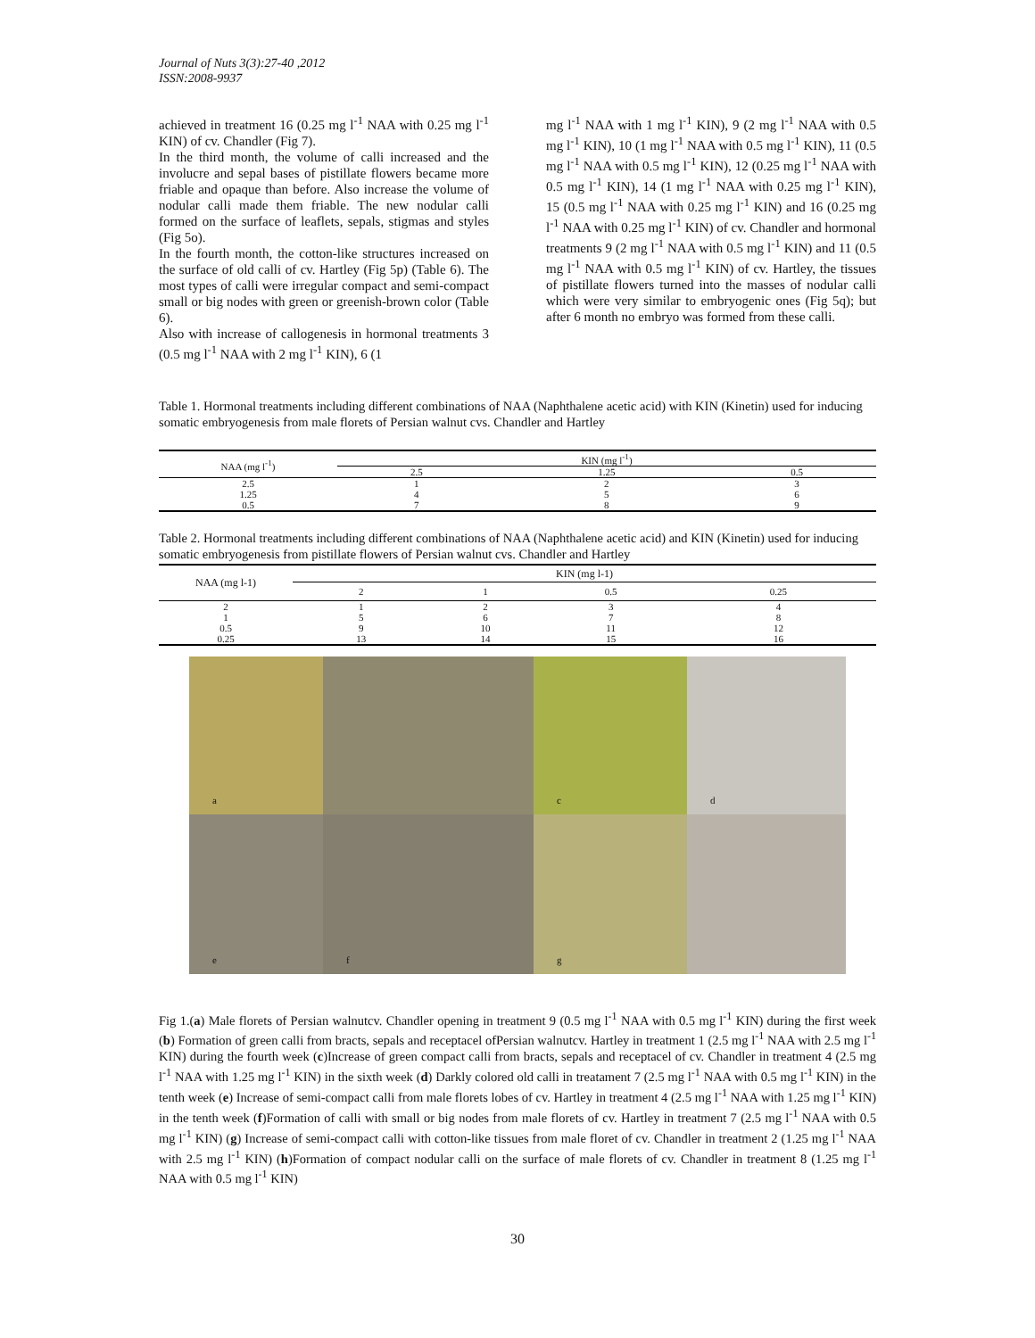Journal of Nuts 3(3):27-40 ,2012
ISSN:2008-9937
achieved in treatment 16 (0.25 mg l<sup>-1</sup> NAA with 0.25 mg l<sup>-1</sup> KIN) of cv. Chandler (Fig 7).
In the third month, the volume of calli increased and the involucre and sepal bases of pistillate flowers became more friable and opaque than before. Also increase the volume of nodular calli made them friable. The new nodular calli formed on the surface of leaflets, sepals, stigmas and styles (Fig 5o).
In the fourth month, the cotton-like structures increased on the surface of old calli of cv. Hartley (Fig 5p) (Table 6). The most types of calli were irregular compact and semi-compact small or big nodes with green or greenish-brown color (Table 6).
Also with increase of callogenesis in hormonal treatments 3 (0.5 mg l<sup>-1</sup> NAA with 2 mg l<sup>-1</sup> KIN), 6 (1
mg l<sup>-1</sup> NAA with 1 mg l<sup>-1</sup> KIN), 9 (2 mg l<sup>-1</sup> NAA with 0.5 mg l<sup>-1</sup> KIN), 10 (1 mg l<sup>-1</sup> NAA with 0.5 mg l<sup>-1</sup> KIN), 11 (0.5 mg l<sup>-1</sup> NAA with 0.5 mg l<sup>-1</sup> KIN), 12 (0.25 mg l<sup>-1</sup> NAA with 0.5 mg l<sup>-1</sup> KIN), 14 (1 mg l<sup>-1</sup> NAA with 0.25 mg l<sup>-1</sup> KIN), 15 (0.5 mg l<sup>-1</sup> NAA with 0.25 mg l<sup>-1</sup> KIN) and 16 (0.25 mg l<sup>-1</sup> NAA with 0.25 mg l<sup>-1</sup> KIN) of cv. Chandler and hormonal treatments 9 (2 mg l<sup>-1</sup> NAA with 0.5 mg l<sup>-1</sup> KIN) and 11 (0.5 mg l<sup>-1</sup> NAA with 0.5 mg l<sup>-1</sup> KIN) of cv. Hartley, the tissues of pistillate flowers turned into the masses of nodular calli which were very similar to embryogenic ones (Fig 5q); but after 6 month no embryo was formed from these calli.
Table 1. Hormonal treatments including different combinations of NAA (Naphthalene acetic acid) with KIN (Kinetin) used for inducing somatic embryogenesis from male florets of Persian walnut cvs. Chandler and Hartley
| NAA (mg l<sup>-1</sup>) | KIN (mg l<sup>-1</sup>) | | |
| --- | --- | --- | --- |
| | 2.5 | 1.25 | 0.5 |
| 2.5 | 1 | 2 | 3 |
| 1.25 | 4 | 5 | 6 |
| 0.5 | 7 | 8 | 9 |
Table 2. Hormonal treatments including different combinations of NAA (Naphthalene acetic acid) and KIN (Kinetin) used for inducing somatic embryogenesis from pistillate flowers of Persian walnut cvs. Chandler and Hartley
| NAA (mg l-1) | KIN (mg l-1) | | | |
| --- | --- | --- | --- | --- |
| | 2 | 1 | 0.5 | 0.25 |
| 2 | 1 | 2 | 3 | 4 |
| 1 | 5 | 6 | 7 | 8 |
| 0.5 | 9 | 10 | 11 | 12 |
| 0.25 | 13 | 14 | 15 | 16 |
a
c
d
e
f
g
Fig 1.(a) Male florets of Persian walnutcv. Chandler opening in treatment 9 (0.5 mg l<sup>-1</sup> NAA with 0.5 mg l<sup>-1</sup> KIN) during the first week (b) Formation of green calli from bracts, sepals and receptacel ofPersian walnutcv. Hartley in treatment 1 (2.5 mg l<sup>-1</sup> NAA with 2.5 mg l<sup>-1</sup> KIN) during the fourth week (c)Increase of green compact calli from bracts, sepals and receptacel of cv. Chandler in treatment 4 (2.5 mg l<sup>-1</sup> NAA with 1.25 mg l<sup>-1</sup> KIN) in the sixth week (d) Darkly colored old calli in treatament 7 (2.5 mg l<sup>-1</sup> NAA with 0.5 mg l<sup>-1</sup> KIN) in the tenth week (e) Increase of semi-compact calli from male florets lobes of cv. Hartley in treatment 4 (2.5 mg l<sup>-1</sup> NAA with 1.25 mg l<sup>-1</sup> KIN) in the tenth week (f)Formation of calli with small or big nodes from male florets of cv. Hartley in treatment 7 (2.5 mg l<sup>-1</sup> NAA with 0.5 mg l<sup>-1</sup> KIN) (g) Increase of semi-compact calli with cotton-like tissues from male floret of cv. Chandler in treatment 2 (1.25 mg l<sup>-1</sup> NAA with 2.5 mg l<sup>-1</sup> KIN) (h)Formation of compact nodular calli on the surface of male florets of cv. Chandler in treatment 8 (1.25 mg l<sup>-1</sup> NAA with 0.5 mg l<sup>-1</sup> KIN)
30